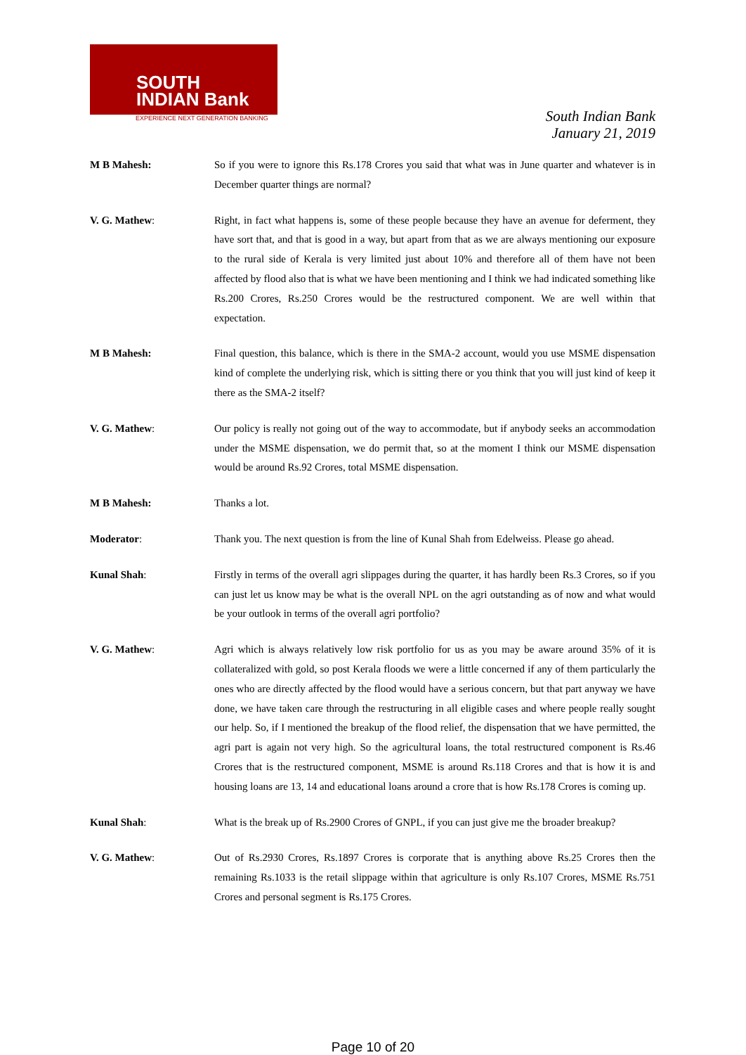SOUTH
INDIAN Bank
EXPERIENCE NEXT GENERATION BANKING
South Indian Bank
January 21, 2019
M B Mahesh: So if you were to ignore this Rs.178 Crores you said that what was in June quarter and whatever is in December quarter things are normal?
V. G. Mathew: Right, in fact what happens is, some of these people because they have an avenue for deferment, they have sort that, and that is good in a way, but apart from that as we are always mentioning our exposure to the rural side of Kerala is very limited just about 10% and therefore all of them have not been affected by flood also that is what we have been mentioning and I think we had indicated something like Rs.200 Crores, Rs.250 Crores would be the restructured component. We are well within that expectation.
M B Mahesh: Final question, this balance, which is there in the SMA-2 account, would you use MSME dispensation kind of complete the underlying risk, which is sitting there or you think that you will just kind of keep it there as the SMA-2 itself?
V. G. Mathew: Our policy is really not going out of the way to accommodate, but if anybody seeks an accommodation under the MSME dispensation, we do permit that, so at the moment I think our MSME dispensation would be around Rs.92 Crores, total MSME dispensation.
M B Mahesh: Thanks a lot.
Moderator: Thank you. The next question is from the line of Kunal Shah from Edelweiss. Please go ahead.
Kunal Shah: Firstly in terms of the overall agri slippages during the quarter, it has hardly been Rs.3 Crores, so if you can just let us know may be what is the overall NPL on the agri outstanding as of now and what would be your outlook in terms of the overall agri portfolio?
V. G. Mathew: Agri which is always relatively low risk portfolio for us as you may be aware around 35% of it is collateralized with gold, so post Kerala floods we were a little concerned if any of them particularly the ones who are directly affected by the flood would have a serious concern, but that part anyway we have done, we have taken care through the restructuring in all eligible cases and where people really sought our help. So, if I mentioned the breakup of the flood relief, the dispensation that we have permitted, the agri part is again not very high. So the agricultural loans, the total restructured component is Rs.46 Crores that is the restructured component, MSME is around Rs.118 Crores and that is how it is and housing loans are 13, 14 and educational loans around a crore that is how Rs.178 Crores is coming up.
Kunal Shah: What is the break up of Rs.2900 Crores of GNPL, if you can just give me the broader breakup?
V. G. Mathew: Out of Rs.2930 Crores, Rs.1897 Crores is corporate that is anything above Rs.25 Crores then the remaining Rs.1033 is the retail slippage within that agriculture is only Rs.107 Crores, MSME Rs.751 Crores and personal segment is Rs.175 Crores.
Page 10 of 20